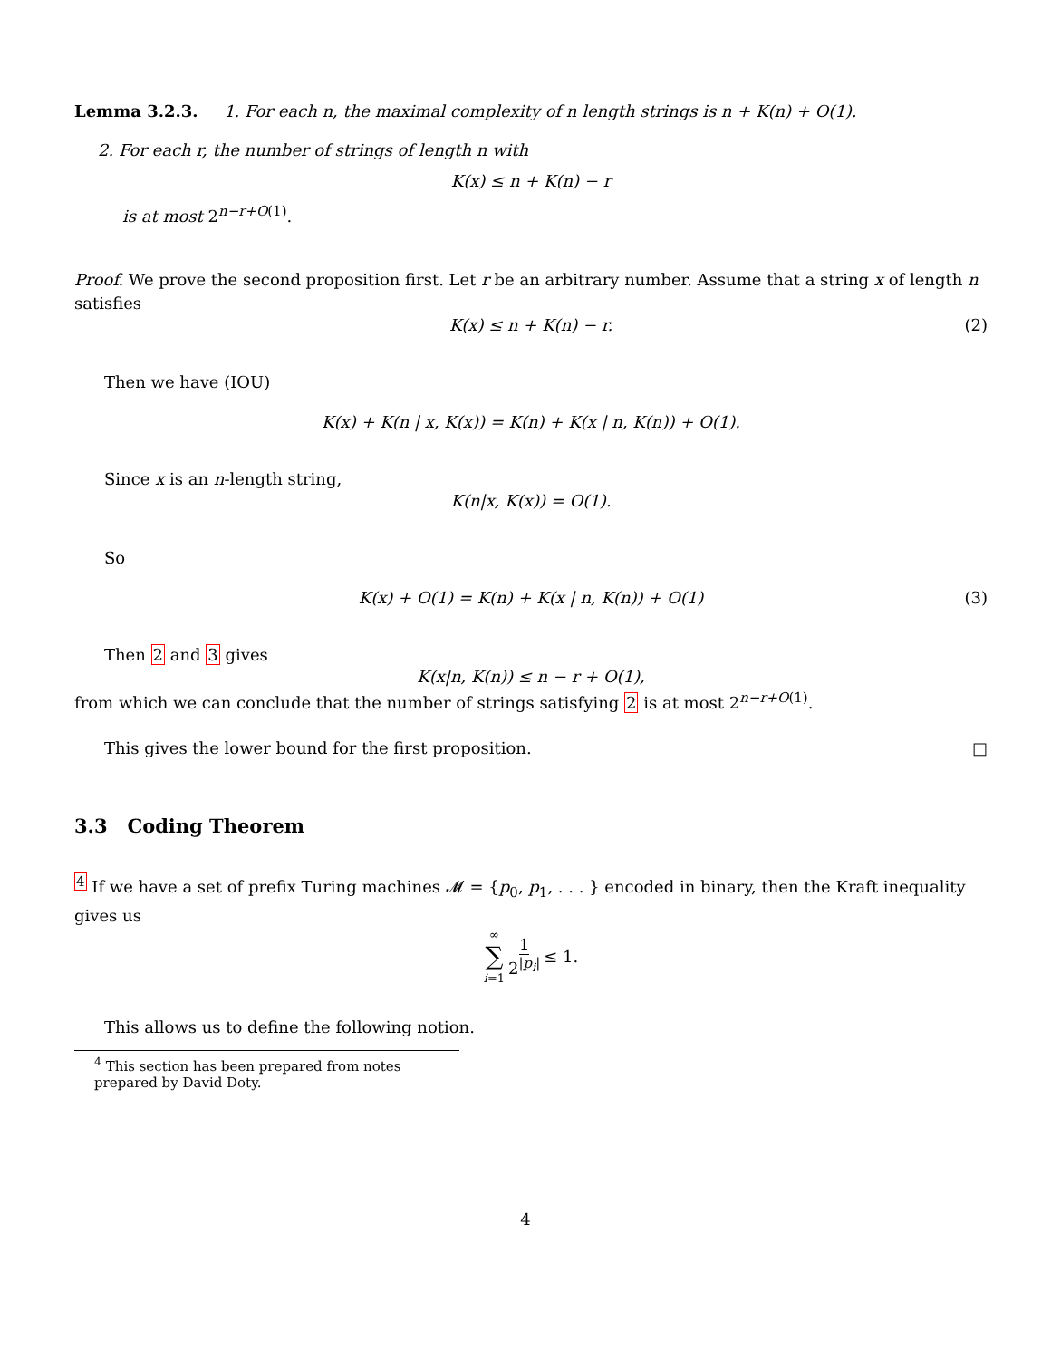Lemma 3.2.3. 1. For each n, the maximal complexity of n length strings is n + K(n) + O(1).
2. For each r, the number of strings of length n with
K(x) ≤ n + K(n) − r
is at most 2<sup>n−r+O(1)</sup>.
Proof. We prove the second proposition first. Let r be an arbitrary number. Assume that a string x of length n satisfies
K(x) ≤ n + K(n) − r. (2)
Then we have (IOU)
K(x) + K(n | x, K(x)) = K(n) + K(x | n, K(n)) + O(1).
Since x is an n-length string,
K(n|x, K(x)) = O(1).
So
K(x) + O(1) = K(n) + K(x | n, K(n)) + O(1) (3)
Then 2 and 3 gives
K(x|n, K(n)) ≤ n − r + O(1),
from which we can conclude that the number of strings satisfying 2 is at most 2<sup>n−r+O(1)</sup>.
This gives the lower bound for the first proposition. □
3.3 Coding Theorem
<sup>4</sup> If we have a set of prefix Turing machines 𝓜 = {p<sub>0</sub>, p<sub>1</sub>, . . . } encoded in binary, then the Kraft inequality gives us
∞ ∑ i=1 1 2<sup>|p<sub>i</sub>|</sup> ≤ 1.
This allows us to define the following notion.
<sup>4</sup> This section has been prepared from notes prepared by David Doty.
4